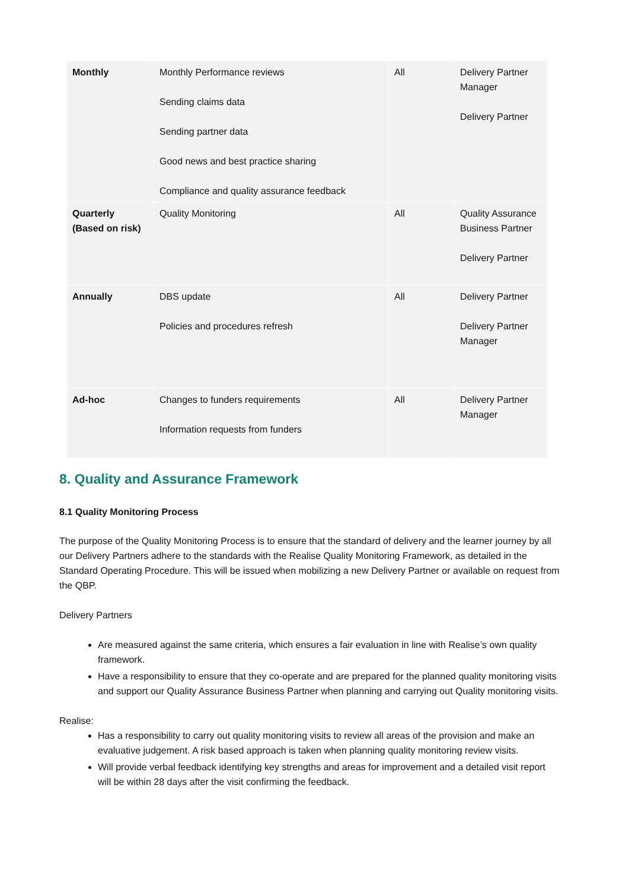| Monthly | Monthly Performance reviews Sending claims data Sending partner data Good news and best practice sharing Compliance and quality assurance feedback | All | Delivery Partner Manager Delivery Partner |
| Quarterly (Based on risk) | Quality Monitoring | All | Quality Assurance Business Partner Delivery Partner |
| Annually | DBS update Policies and procedures refresh | All | Delivery Partner Delivery Partner Manager |
| Ad-hoc | Changes to funders requirements Information requests from funders | All | Delivery Partner Manager |
8. Quality and Assurance Framework
8.1 Quality Monitoring Process
The purpose of the Quality Monitoring Process is to ensure that the standard of delivery and the learner journey by all our Delivery Partners adhere to the standards with the Realise Quality Monitoring Framework, as detailed in the Standard Operating Procedure. This will be issued when mobilizing a new Delivery Partner or available on request from the QBP.
Delivery Partners
Are measured against the same criteria, which ensures a fair evaluation in line with Realise’s own quality framework.
Have a responsibility to ensure that they co-operate and are prepared for the planned quality monitoring visits and support our Quality Assurance Business Partner when planning and carrying out Quality monitoring visits.
Realise:
Has a responsibility to carry out quality monitoring visits to review all areas of the provision and make an evaluative judgement. A risk based approach is taken when planning quality monitoring review visits.
Will provide verbal feedback identifying key strengths and areas for improvement and a detailed visit report will be within 28 days after the visit confirming the feedback.